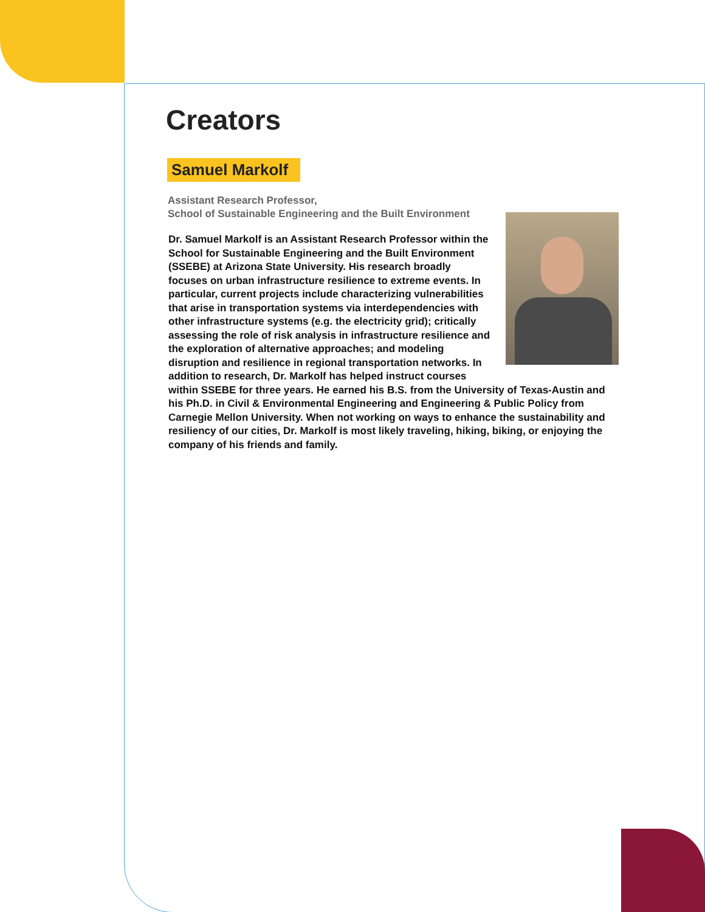Creators
Samuel Markolf
Assistant Research Professor,
School of Sustainable Engineering and the Built Environment
Dr. Samuel Markolf is an Assistant Research Professor within the School for Sustainable Engineering and the Built Environment (SSEBE) at Arizona State University. His research broadly focuses on urban infrastructure resilience to extreme events. In particular, current projects include characterizing vulnerabilities that arise in transportation systems via interdependencies with other infrastructure systems (e.g. the electricity grid); critically assessing the role of risk analysis in infrastructure resilience and the exploration of alternative approaches; and modeling disruption and resilience in regional transportation networks. In addition to research, Dr. Markolf has helped instruct courses within SSEBE for three years. He earned his B.S. from the University of Texas-Austin and his Ph.D. in Civil & Environmental Engineering and Engineering & Public Policy from Carnegie Mellon University. When not working on ways to enhance the sustainability and resiliency of our cities, Dr. Markolf is most likely traveling, hiking, biking, or enjoying the company of his friends and family.